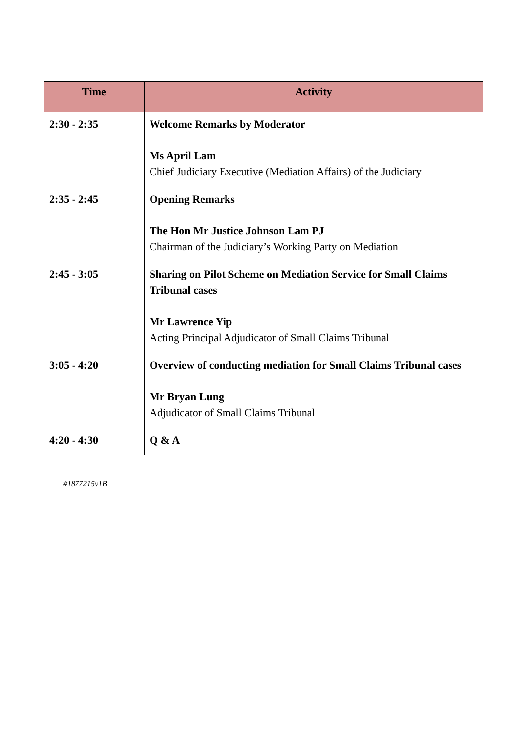| Time | Activity |
| --- | --- |
| 2:30 - 2:35 | Welcome Remarks by Moderator Ms April Lam Chief Judiciary Executive (Mediation Affairs) of the Judiciary |
| 2:35 - 2:45 | Opening Remarks The Hon Mr Justice Johnson Lam PJ Chairman of the Judiciary’s Working Party on Mediation |
| 2:45 - 3:05 | Sharing on Pilot Scheme on Mediation Service for Small Claims Tribunal cases Mr Lawrence Yip Acting Principal Adjudicator of Small Claims Tribunal |
| 3:05 - 4:20 | Overview of conducting mediation for Small Claims Tribunal cases Mr Bryan Lung Adjudicator of Small Claims Tribunal |
| 4:20 - 4:30 | Q & A |
#1877215v1B